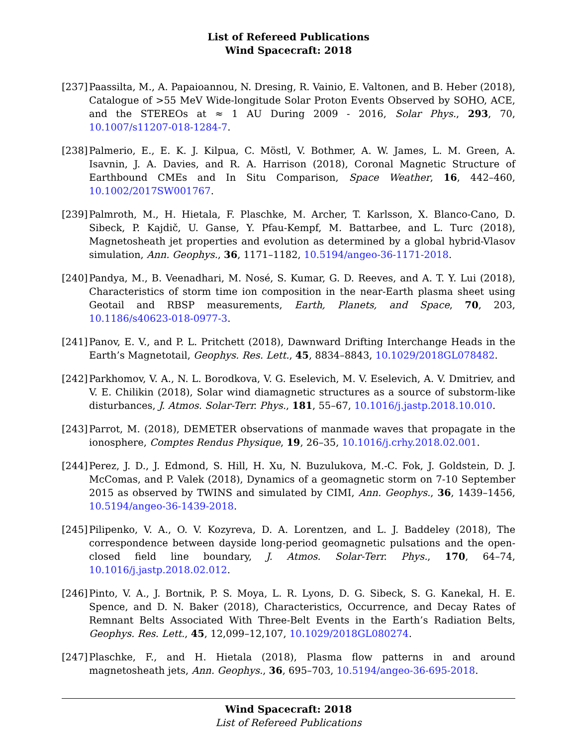List of Refereed Publications
Wind Spacecraft: 2018
[237]
Paassilta, M., A. Papaioannou, N. Dresing, R. Vainio, E. Valtonen, and B. Heber (2018), Catalogue of >55 MeV Wide-longitude Solar Proton Events Observed by SOHO, ACE, and the STEREOs at ≈ 1 AU During 2009 - 2016, Solar Phys., 293, 70, 10.1007/s11207-018-1284-7.
[238]
Palmerio, E., E. K. J. Kilpua, C. Möstl, V. Bothmer, A. W. James, L. M. Green, A. Isavnin, J. A. Davies, and R. A. Harrison (2018), Coronal Magnetic Structure of Earthbound CMEs and In Situ Comparison, Space Weather, 16, 442–460, 10.1002/2017SW001767.
[239]
Palmroth, M., H. Hietala, F. Plaschke, M. Archer, T. Karlsson, X. Blanco-Cano, D. Sibeck, P. Kajdič, U. Ganse, Y. Pfau-Kempf, M. Battarbee, and L. Turc (2018), Magnetosheath jet properties and evolution as determined by a global hybrid-Vlasov simulation, Ann. Geophys., 36, 1171–1182, 10.5194/angeo-36-1171-2018.
[240]
Pandya, M., B. Veenadhari, M. Nosé, S. Kumar, G. D. Reeves, and A. T. Y. Lui (2018), Characteristics of storm time ion composition in the near-Earth plasma sheet using Geotail and RBSP measurements, Earth, Planets, and Space, 70, 203, 10.1186/s40623-018-0977-3.
[241]
Panov, E. V., and P. L. Pritchett (2018), Dawnward Drifting Interchange Heads in the Earth’s Magnetotail, Geophys. Res. Lett., 45, 8834–8843, 10.1029/2018GL078482.
[242]
Parkhomov, V. A., N. L. Borodkova, V. G. Eselevich, M. V. Eselevich, A. V. Dmitriev, and V. E. Chilikin (2018), Solar wind diamagnetic structures as a source of substorm-like disturbances, J. Atmos. Solar-Terr. Phys., 181, 55–67, 10.1016/j.jastp.2018.10.010.
[243]
Parrot, M. (2018), DEMETER observations of manmade waves that propagate in the ionosphere, Comptes Rendus Physique, 19, 26–35, 10.1016/j.crhy.2018.02.001.
[244]
Perez, J. D., J. Edmond, S. Hill, H. Xu, N. Buzulukova, M.-C. Fok, J. Goldstein, D. J. McComas, and P. Valek (2018), Dynamics of a geomagnetic storm on 7-10 September 2015 as observed by TWINS and simulated by CIMI, Ann. Geophys., 36, 1439–1456, 10.5194/angeo-36-1439-2018.
[245]
Pilipenko, V. A., O. V. Kozyreva, D. A. Lorentzen, and L. J. Baddeley (2018), The correspondence between dayside long-period geomagnetic pulsations and the open-closed field line boundary, J. Atmos. Solar-Terr. Phys., 170, 64–74, 10.1016/j.jastp.2018.02.012.
[246]
Pinto, V. A., J. Bortnik, P. S. Moya, L. R. Lyons, D. G. Sibeck, S. G. Kanekal, H. E. Spence, and D. N. Baker (2018), Characteristics, Occurrence, and Decay Rates of Remnant Belts Associated With Three-Belt Events in the Earth’s Radiation Belts, Geophys. Res. Lett., 45, 12,099–12,107, 10.1029/2018GL080274.
[247]
Plaschke, F., and H. Hietala (2018), Plasma flow patterns in and around magnetosheath jets, Ann. Geophys., 36, 695–703, 10.5194/angeo-36-695-2018.
Wind Spacecraft: 2018
List of Refereed Publications